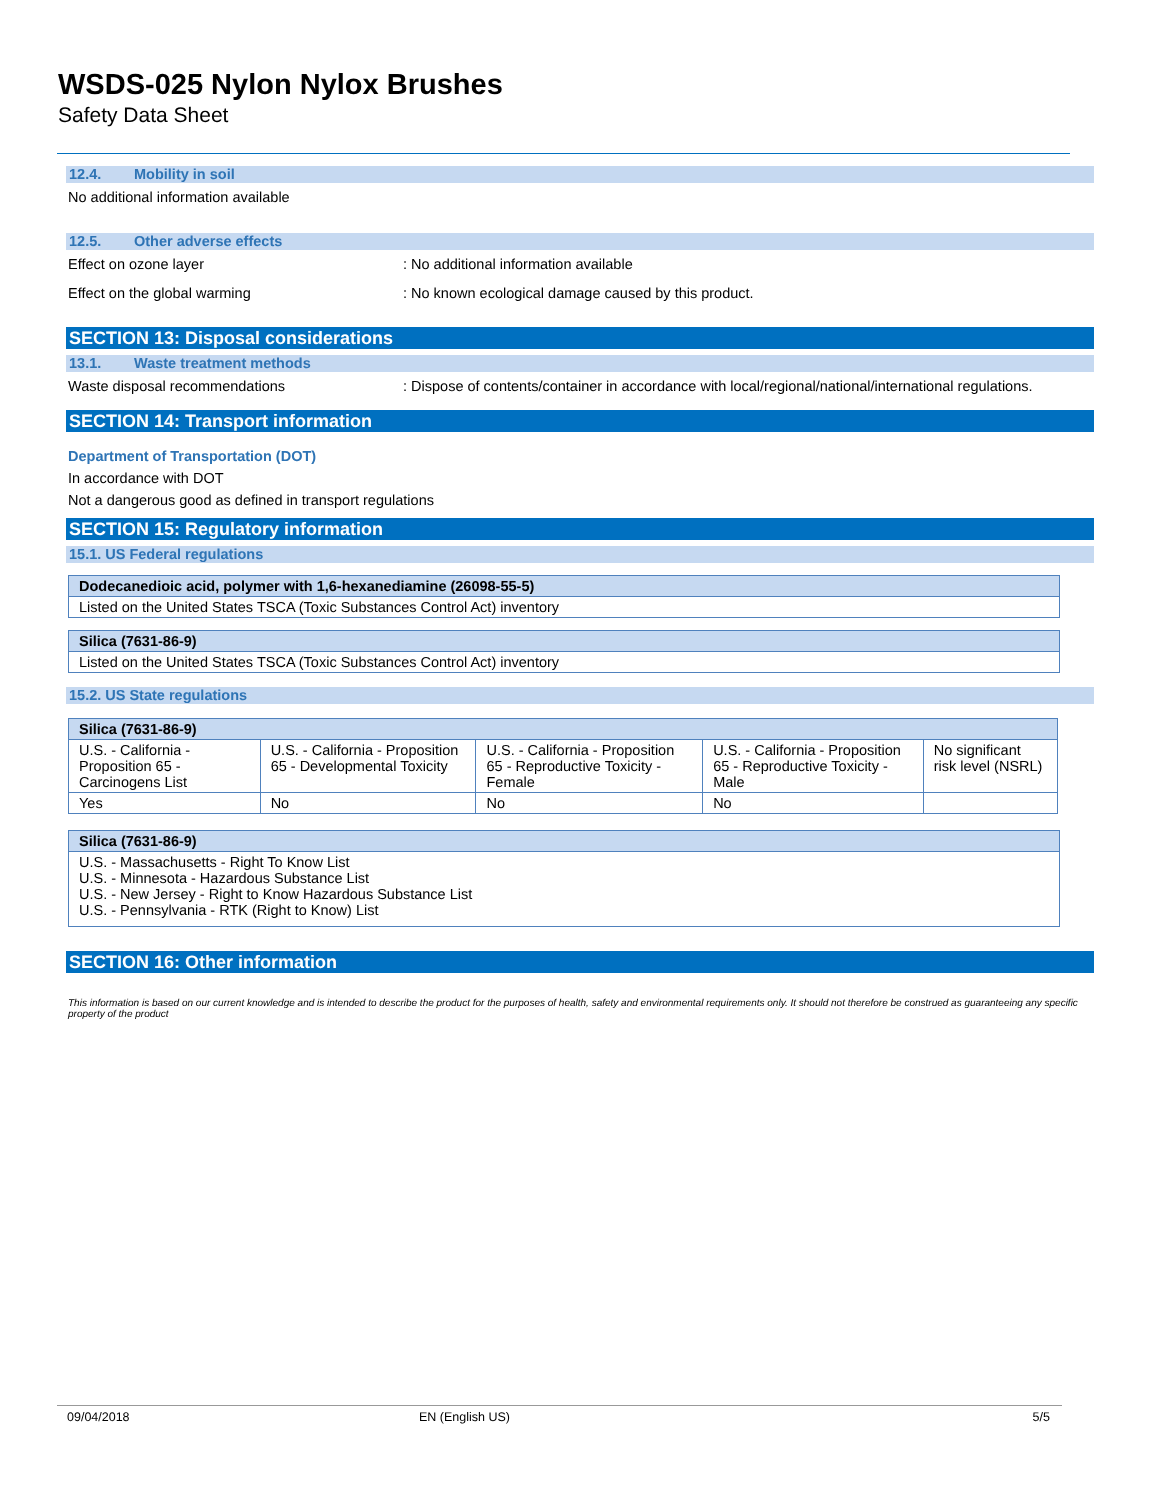WSDS-025 Nylon Nylox Brushes
Safety Data Sheet
12.4. Mobility in soil
No additional information available
12.5. Other adverse effects
Effect on ozone layer : No additional information available
Effect on the global warming : No known ecological damage caused by this product.
SECTION 13: Disposal considerations
13.1. Waste treatment methods
Waste disposal recommendations : Dispose of contents/container in accordance with local/regional/national/international regulations.
SECTION 14: Transport information
Department of Transportation (DOT)
In accordance with DOT
Not a dangerous good as defined in transport regulations
SECTION 15: Regulatory information
15.1. US Federal regulations
Dodecanedioic acid, polymer with 1,6-hexanediamine (26098-55-5)
Listed on the United States TSCA (Toxic Substances Control Act) inventory
Silica (7631-86-9)
Listed on the United States TSCA (Toxic Substances Control Act) inventory
15.2. US State regulations
| Silica (7631-86-9) | | | | |
| U.S. - California - Proposition 65 - Carcinogens List | U.S. - California - Proposition 65 - Developmental Toxicity | U.S. - California - Proposition 65 - Reproductive Toxicity - Female | U.S. - California - Proposition 65 - Reproductive Toxicity - Male | No significant risk level (NSRL) |
| Yes | No | No | No | |
Silica (7631-86-9)
U.S. - Massachusetts - Right To Know List
U.S. - Minnesota - Hazardous Substance List
U.S. - New Jersey - Right to Know Hazardous Substance List
U.S. - Pennsylvania - RTK (Right to Know) List
SECTION 16: Other information
This information is based on our current knowledge and is intended to describe the product for the purposes of health, safety and environmental requirements only. It should not therefore be construed as guaranteeing any specific property of the product
09/04/2018 EN (English US) 5/5